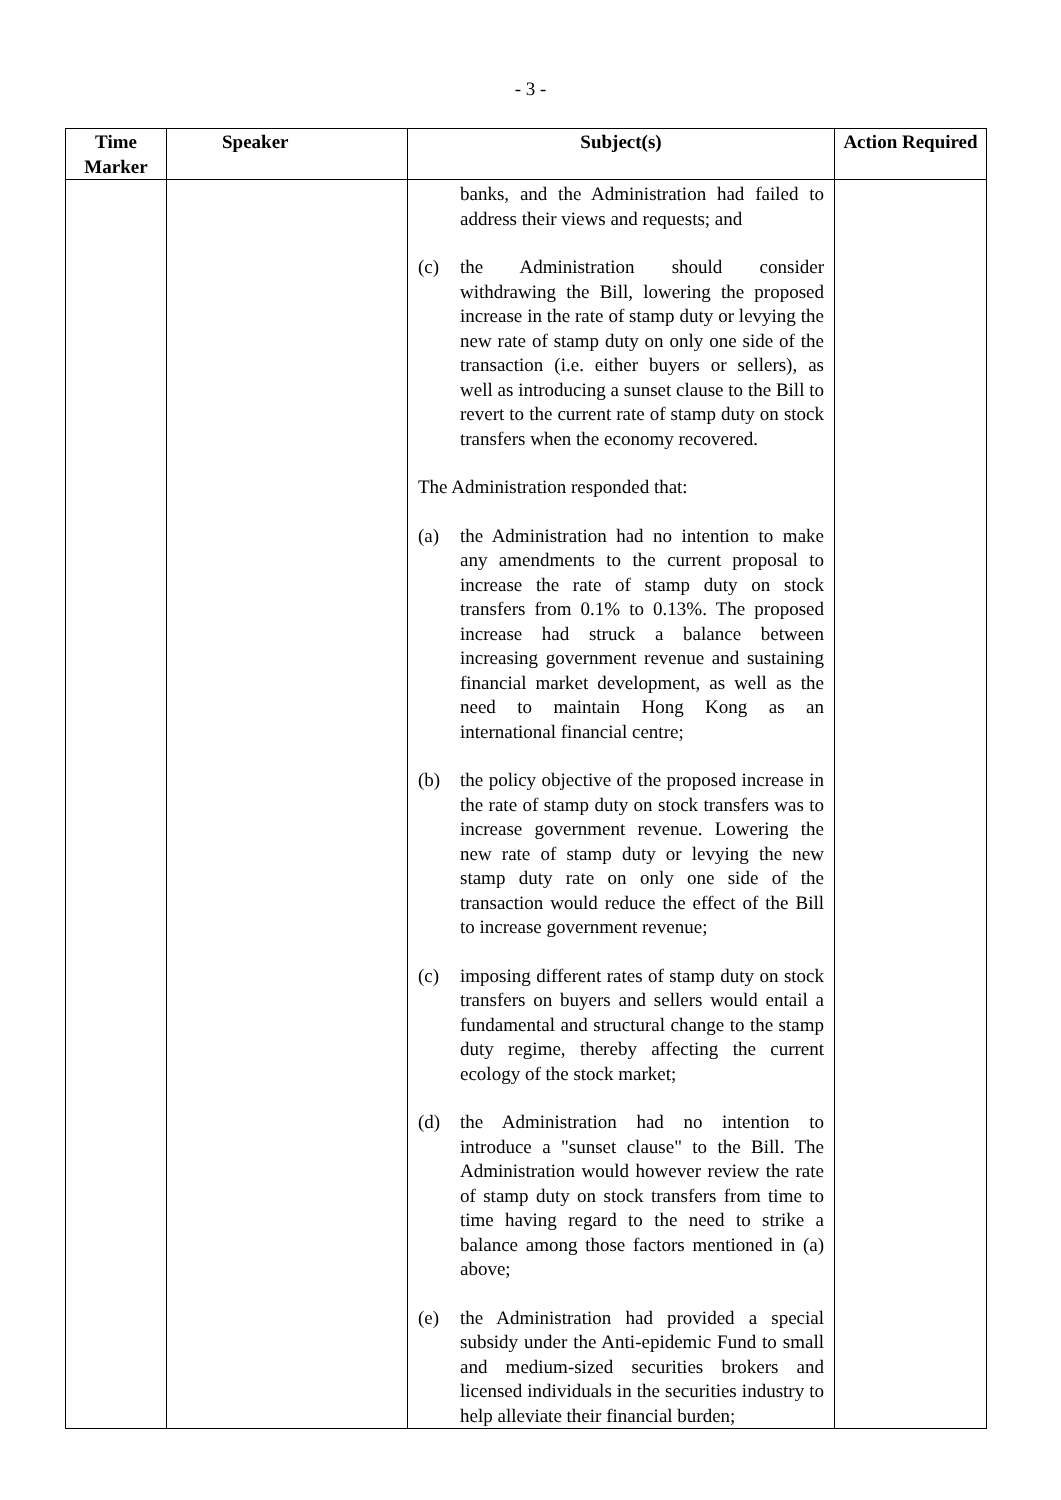- 3 -
| Time Marker | Speaker | Subject(s) | Action Required |
| --- | --- | --- | --- |
| | | banks, and the Administration had failed to address their views and requests; and (c) the Administration should consider withdrawing the Bill, lowering the proposed increase in the rate of stamp duty or levying the new rate of stamp duty on only one side of the transaction (i.e. either buyers or sellers), as well as introducing a sunset clause to the Bill to revert to the current rate of stamp duty on stock transfers when the economy recovered. The Administration responded that: (a) the Administration had no intention to make any amendments to the current proposal to increase the rate of stamp duty on stock transfers from 0.1% to 0.13%. The proposed increase had struck a balance between increasing government revenue and sustaining financial market development, as well as the need to maintain Hong Kong as an international financial centre; (b) the policy objective of the proposed increase in the rate of stamp duty on stock transfers was to increase government revenue. Lowering the new rate of stamp duty or levying the new stamp duty rate on only one side of the transaction would reduce the effect of the Bill to increase government revenue; (c) imposing different rates of stamp duty on stock transfers on buyers and sellers would entail a fundamental and structural change to the stamp duty regime, thereby affecting the current ecology of the stock market; (d) the Administration had no intention to introduce a "sunset clause" to the Bill. The Administration would however review the rate of stamp duty on stock transfers from time to time having regard to the need to strike a balance among those factors mentioned in (a) above; (e) the Administration had provided a special subsidy under the Anti-epidemic Fund to small and medium-sized securities brokers and licensed individuals in the securities industry to help alleviate their financial burden; | |